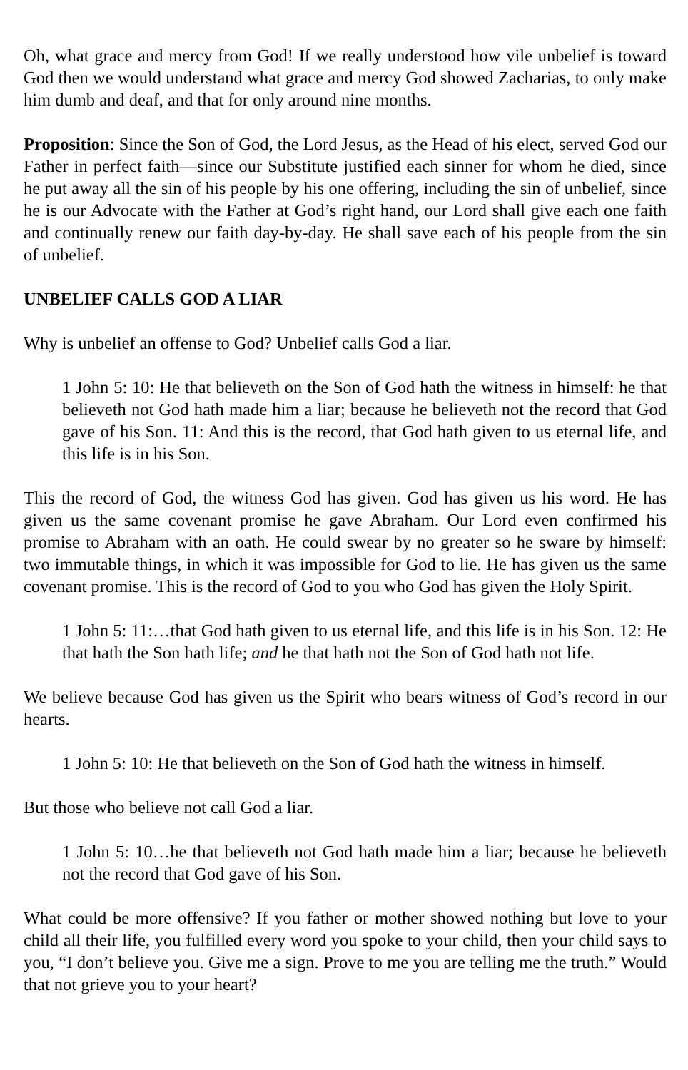Oh, what grace and mercy from God! If we really understood how vile unbelief is toward God then we would understand what grace and mercy God showed Zacharias, to only make him dumb and deaf, and that for only around nine months.
Proposition: Since the Son of God, the Lord Jesus, as the Head of his elect, served God our Father in perfect faith—since our Substitute justified each sinner for whom he died, since he put away all the sin of his people by his one offering, including the sin of unbelief, since he is our Advocate with the Father at God’s right hand, our Lord shall give each one faith and continually renew our faith day-by-day. He shall save each of his people from the sin of unbelief.
UNBELIEF CALLS GOD A LIAR
Why is unbelief an offense to God? Unbelief calls God a liar.
1 John 5: 10: He that believeth on the Son of God hath the witness in himself: he that believeth not God hath made him a liar; because he believeth not the record that God gave of his Son. 11: And this is the record, that God hath given to us eternal life, and this life is in his Son.
This the record of God, the witness God has given. God has given us his word. He has given us the same covenant promise he gave Abraham. Our Lord even confirmed his promise to Abraham with an oath. He could swear by no greater so he sware by himself: two immutable things, in which it was impossible for God to lie. He has given us the same covenant promise. This is the record of God to you who God has given the Holy Spirit.
1 John 5: 11:…that God hath given to us eternal life, and this life is in his Son. 12: He that hath the Son hath life; and he that hath not the Son of God hath not life.
We believe because God has given us the Spirit who bears witness of God’s record in our hearts.
1 John 5: 10: He that believeth on the Son of God hath the witness in himself.
But those who believe not call God a liar.
1 John 5: 10…he that believeth not God hath made him a liar; because he believeth not the record that God gave of his Son.
What could be more offensive? If you father or mother showed nothing but love to your child all their life, you fulfilled every word you spoke to your child, then your child says to you, “I don’t believe you. Give me a sign. Prove to me you are telling me the truth.” Would that not grieve you to your heart?